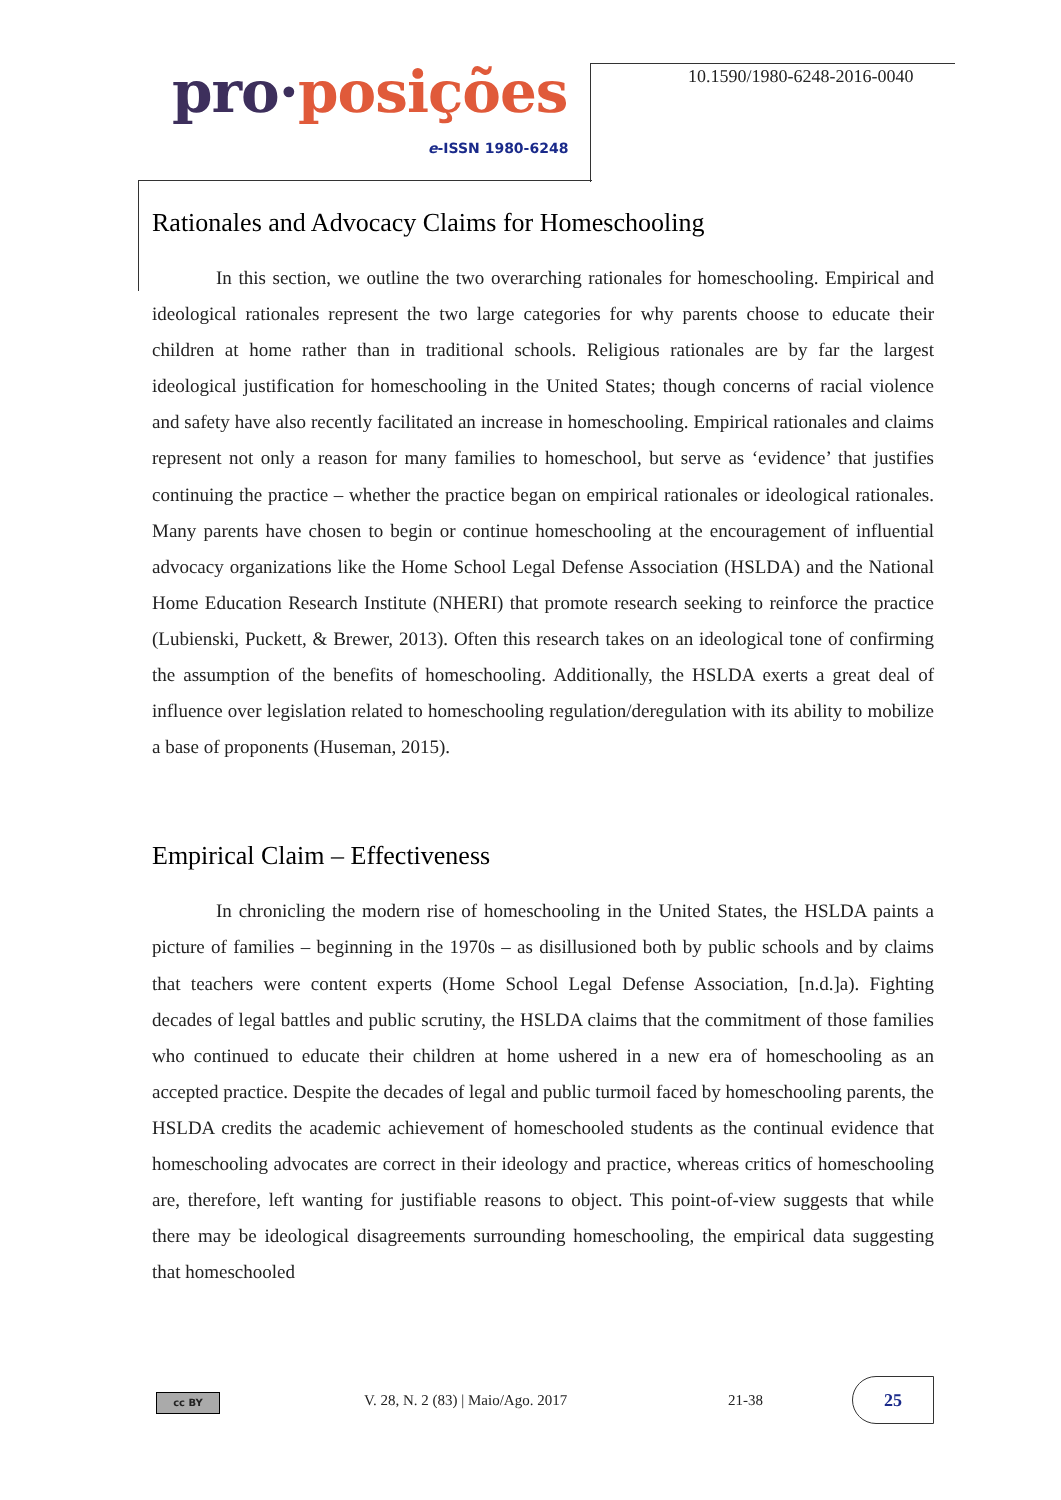pro·posições
e-ISSN 1980-6248
10.1590/1980-6248-2016-0040
Rationales and Advocacy Claims for Homeschooling
In this section, we outline the two overarching rationales for homeschooling. Empirical and ideological rationales represent the two large categories for why parents choose to educate their children at home rather than in traditional schools. Religious rationales are by far the largest ideological justification for homeschooling in the United States; though concerns of racial violence and safety have also recently facilitated an increase in homeschooling. Empirical rationales and claims represent not only a reason for many families to homeschool, but serve as ‘evidence’ that justifies continuing the practice – whether the practice began on empirical rationales or ideological rationales. Many parents have chosen to begin or continue homeschooling at the encouragement of influential advocacy organizations like the Home School Legal Defense Association (HSLDA) and the National Home Education Research Institute (NHERI) that promote research seeking to reinforce the practice (Lubienski, Puckett, & Brewer, 2013). Often this research takes on an ideological tone of confirming the assumption of the benefits of homeschooling. Additionally, the HSLDA exerts a great deal of influence over legislation related to homeschooling regulation/deregulation with its ability to mobilize a base of proponents (Huseman, 2015).
Empirical Claim – Effectiveness
In chronicling the modern rise of homeschooling in the United States, the HSLDA paints a picture of families – beginning in the 1970s – as disillusioned both by public schools and by claims that teachers were content experts (Home School Legal Defense Association, [n.d.]a). Fighting decades of legal battles and public scrutiny, the HSLDA claims that the commitment of those families who continued to educate their children at home ushered in a new era of homeschooling as an accepted practice. Despite the decades of legal and public turmoil faced by homeschooling parents, the HSLDA credits the academic achievement of homeschooled students as the continual evidence that homeschooling advocates are correct in their ideology and practice, whereas critics of homeschooling are, therefore, left wanting for justifiable reasons to object. This point-of-view suggests that while there may be ideological disagreements surrounding homeschooling, the empirical data suggesting that homeschooled
cc BY
V. 28, N. 2 (83) | Maio/Ago. 2017 21-38
25